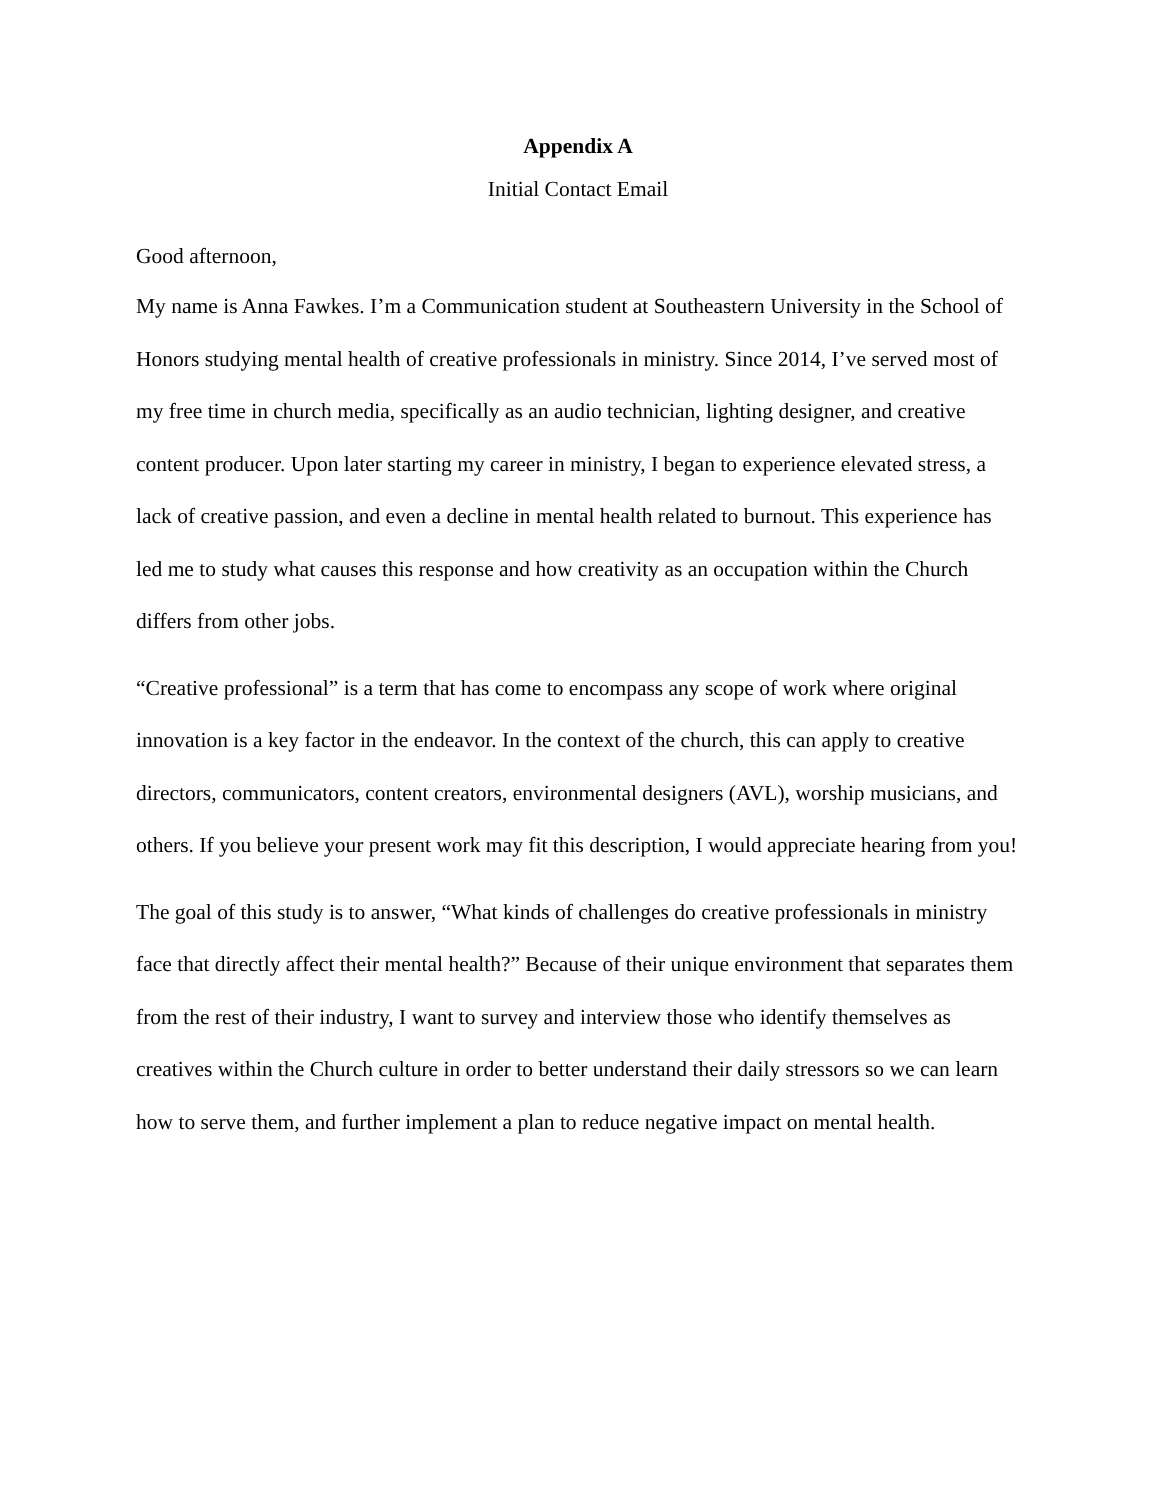Appendix A
Initial Contact Email
Good afternoon,
My name is Anna Fawkes. I’m a Communication student at Southeastern University in the School of Honors studying mental health of creative professionals in ministry. Since 2014, I’ve served most of my free time in church media, specifically as an audio technician, lighting designer, and creative content producer. Upon later starting my career in ministry, I began to experience elevated stress, a lack of creative passion, and even a decline in mental health related to burnout. This experience has led me to study what causes this response and how creativity as an occupation within the Church differs from other jobs.
“Creative professional” is a term that has come to encompass any scope of work where original innovation is a key factor in the endeavor. In the context of the church, this can apply to creative directors, communicators, content creators, environmental designers (AVL), worship musicians, and others. If you believe your present work may fit this description, I would appreciate hearing from you!
The goal of this study is to answer, “What kinds of challenges do creative professionals in ministry face that directly affect their mental health?” Because of their unique environment that separates them from the rest of their industry, I want to survey and interview those who identify themselves as creatives within the Church culture in order to better understand their daily stressors so we can learn how to serve them, and further implement a plan to reduce negative impact on mental health.